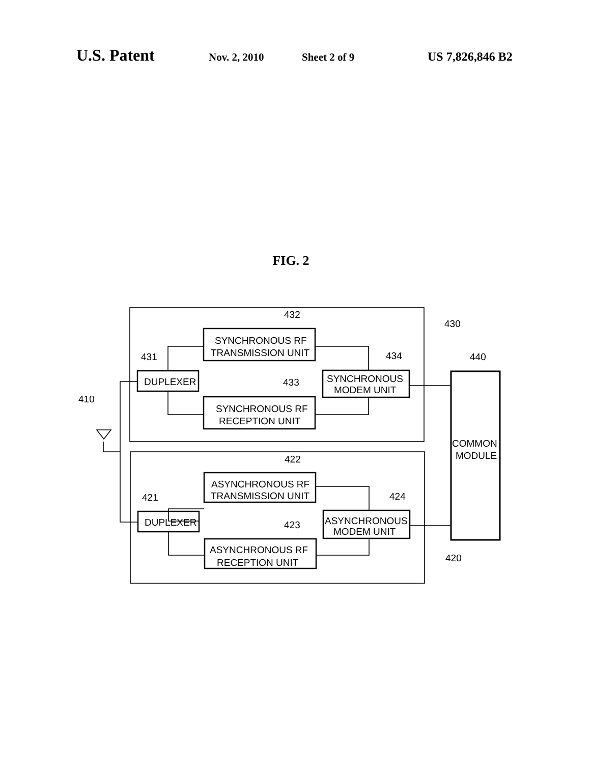U.S. Patent Nov. 2, 2010 Sheet 2 of 9 US 7,826,846 B2
FIG. 2
SYNCHRONOUS RF
TRANSMISSION UNIT
SYNCHRONOUS RF
RECEPTION UNIT
DUPLEXER
DUPLEXER
SYNCHRONOUS
MODEM UNIT
ASYNCHRONOUS RF
TRANSMISSION UNIT
ASYNCHRONOUS RF
RECEPTION UNIT
ASYNCHRONOUS
MODEM UNIT
COMMON
MODULE
432
430
431
434
440
433
410
422
421
424
423
420